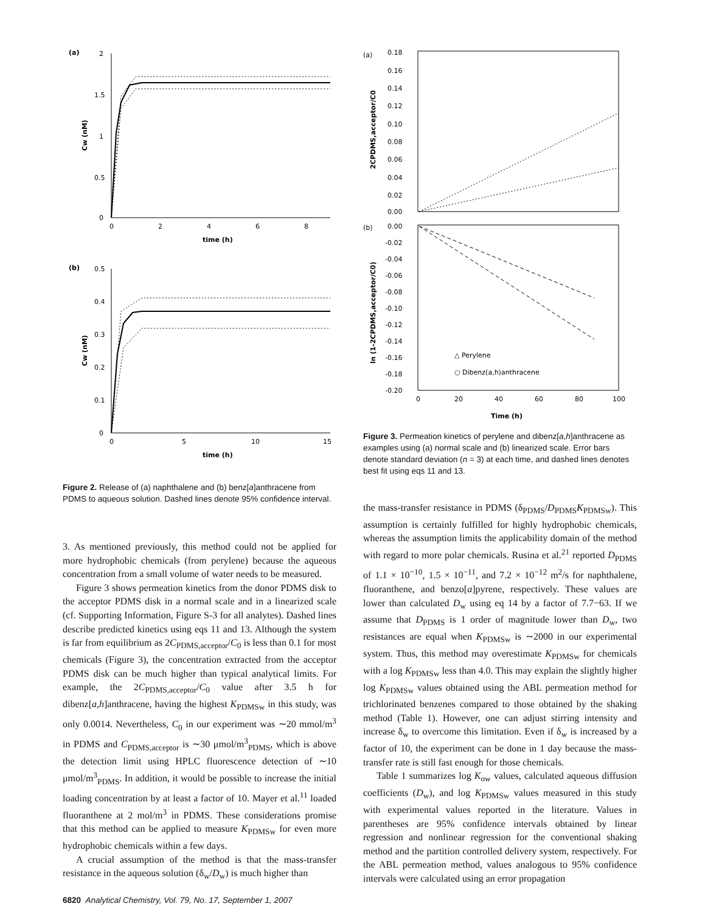(a)
2
1.5
1
0.5
0
0
2
4
6
8
time (h)
Cw (nM)
(b)
0.5
0.4
0.3
0.2
0.1
0
0
5
10
15
time (h)
Cw (nM)
Figure 2. Release of (a) naphthalene and (b) benz[a]anthracene from PDMS to aqueous solution. Dashed lines denote 95% confidence interval.
3. As mentioned previously, this method could not be applied for more hydrophobic chemicals (from perylene) because the aqueous concentration from a small volume of water needs to be measured.
Figure 3 shows permeation kinetics from the donor PDMS disk to the acceptor PDMS disk in a normal scale and in a linearized scale (cf. Supporting Information, Figure S-3 for all analytes). Dashed lines describe predicted kinetics using eqs 11 and 13. Although the system is far from equilibrium as 2C<sub>PDMS,acceptor</sub>/C<sub>0</sub> is less than 0.1 for most chemicals (Figure 3), the concentration extracted from the acceptor PDMS disk can be much higher than typical analytical limits. For example, the 2C<sub>PDMS,acceptor</sub>/C<sub>0</sub> value after 3.5 h for dibenz[a,h]anthracene, having the highest K<sub>PDMSw</sub> in this study, was only 0.0014. Nevertheless, C<sub>0</sub> in our experiment was ∼20 mmol/m<sup>3</sup> in PDMS and C<sub>PDMS,acceptor</sub> is ∼30 μmol/m<sup>3</sup><sub>PDMS</sub>, which is above the detection limit using HPLC fluorescence detection of ∼10 μmol/m<sup>3</sup><sub>PDMS</sub>. In addition, it would be possible to increase the initial loading concentration by at least a factor of 10. Mayer et al.<sup>11</sup> loaded fluoranthene at 2 mol/m<sup>3</sup> in PDMS. These considerations promise that this method can be applied to measure K<sub>PDMSw</sub> for even more hydrophobic chemicals within a few days.
A crucial assumption of the method is that the mass-transfer resistance in the aqueous solution (δ<sub>w</sub>/D<sub>w</sub>) is much higher than
(a)
0.18
0.16
0.14
0.12
0.10
0.08
0.06
0.04
0.02
0.00
2CPDMS,acceptor/C0
(b)
0.00
-0.02
-0.04
-0.06
-0.08
-0.10
-0.12
-0.14
-0.16
-0.18
-0.20
0
20
40
60
80
100
Time (h)
ln (1-2CPDMS,acceptor/C0)
△ Perylene
○ Dibenz(a,h)anthracene
Figure 3. Permeation kinetics of perylene and dibenz[a,h]anthracene as examples using (a) normal scale and (b) linearized scale. Error bars denote standard deviation (n = 3) at each time, and dashed lines denotes best fit using eqs 11 and 13.
the mass-transfer resistance in PDMS (δ<sub>PDMS</sub>/D<sub>PDMS</sub>K<sub>PDMSw</sub>). This assumption is certainly fulfilled for highly hydrophobic chemicals, whereas the assumption limits the applicability domain of the method with regard to more polar chemicals. Rusina et al.<sup>21</sup> reported D<sub>PDMS</sub> of 1.1 × 10<sup>−10</sup>, 1.5 × 10<sup>−11</sup>, and 7.2 × 10<sup>−12</sup> m<sup>2</sup>/s for naphthalene, fluoranthene, and benzo[a]pyrene, respectively. These values are lower than calculated D<sub>w</sub> using eq 14 by a factor of 7.7−63. If we assume that D<sub>PDMS</sub> is 1 order of magnitude lower than D<sub>w</sub>, two resistances are equal when K<sub>PDMSw</sub> is ∼2000 in our experimental system. Thus, this method may overestimate K<sub>PDMSw</sub> for chemicals with a log K<sub>PDMSw</sub> less than 4.0. This may explain the slightly higher log K<sub>PDMSw</sub> values obtained using the ABL permeation method for trichlorinated benzenes compared to those obtained by the shaking method (Table 1). However, one can adjust stirring intensity and increase δ<sub>w</sub> to overcome this limitation. Even if δ<sub>w</sub> is increased by a factor of 10, the experiment can be done in 1 day because the mass-transfer rate is still fast enough for those chemicals.
Table 1 summarizes log K<sub>ow</sub> values, calculated aqueous diffusion coefficients (D<sub>w</sub>), and log K<sub>PDMSw</sub> values measured in this study with experimental values reported in the literature. Values in parentheses are 95% confidence intervals obtained by linear regression and nonlinear regression for the conventional shaking method and the partition controlled delivery system, respectively. For the ABL permeation method, values analogous to 95% confidence intervals were calculated using an error propagation
6820 Analytical Chemistry, Vol. 79, No. 17, September 1, 2007